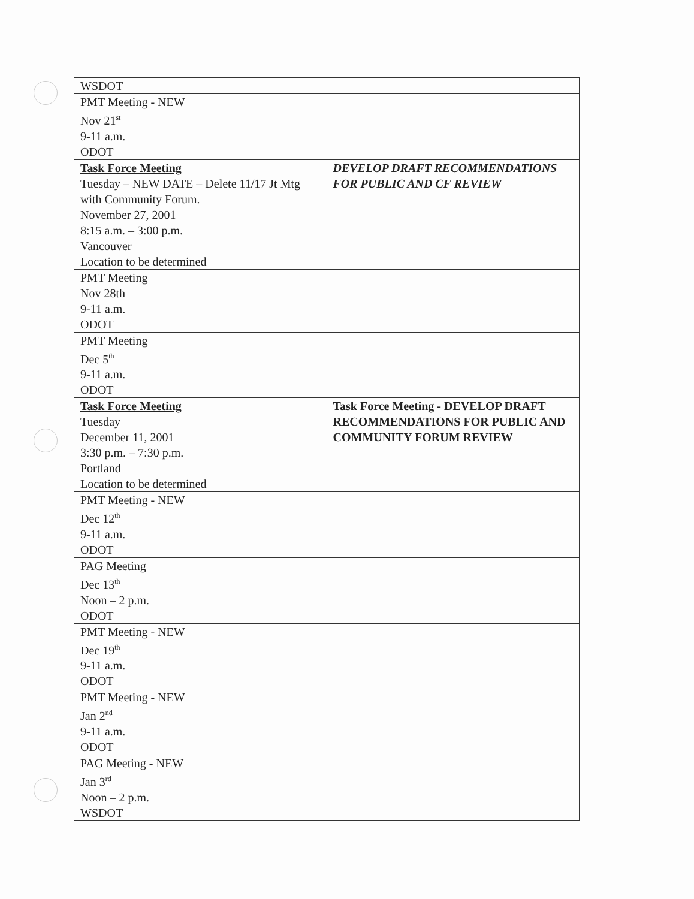| WSDOT | |
| PMT Meeting - NEW Nov 21<sup>st</sup> 9-11 a.m. ODOT | |
| Task Force Meeting Tuesday – NEW DATE – Delete 11/17 Jt Mtg with Community Forum. November 27, 2001 8:15 a.m. – 3:00 p.m. Vancouver Location to be determined | DEVELOP DRAFT RECOMMENDATIONS FOR PUBLIC AND CF REVIEW |
| PMT Meeting Nov 28th 9-11 a.m. ODOT | |
| PMT Meeting Dec 5<sup>th</sup> 9-11 a.m. ODOT | |
| Task Force Meeting Tuesday December 11, 2001 3:30 p.m. – 7:30 p.m. Portland Location to be determined | Task Force Meeting - DEVELOP DRAFT RECOMMENDATIONS FOR PUBLIC AND COMMUNITY FORUM REVIEW |
| PMT Meeting - NEW Dec 12<sup>th</sup> 9-11 a.m. ODOT | |
| PAG Meeting Dec 13<sup>th</sup> Noon – 2 p.m. ODOT | |
| PMT Meeting - NEW Dec 19<sup>th</sup> 9-11 a.m. ODOT | |
| PMT Meeting - NEW Jan 2<sup>nd</sup> 9-11 a.m. ODOT | |
| PAG Meeting - NEW Jan 3<sup>rd</sup> Noon – 2 p.m. WSDOT | |